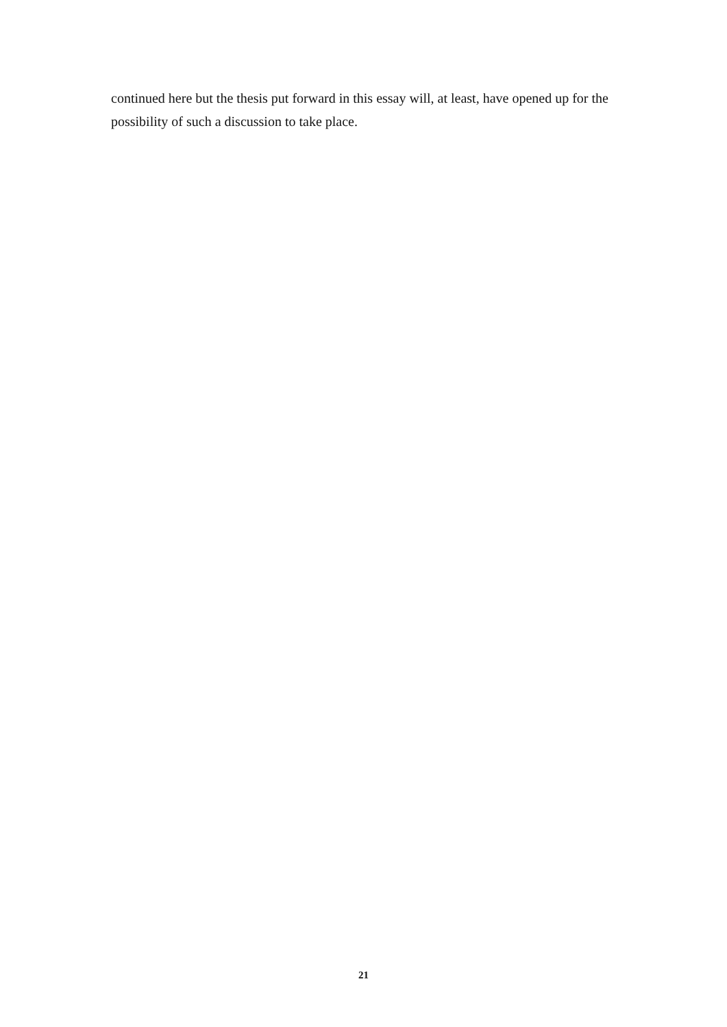continued here but the thesis put forward in this essay will, at least, have opened up for the possibility of such a discussion to take place.
21